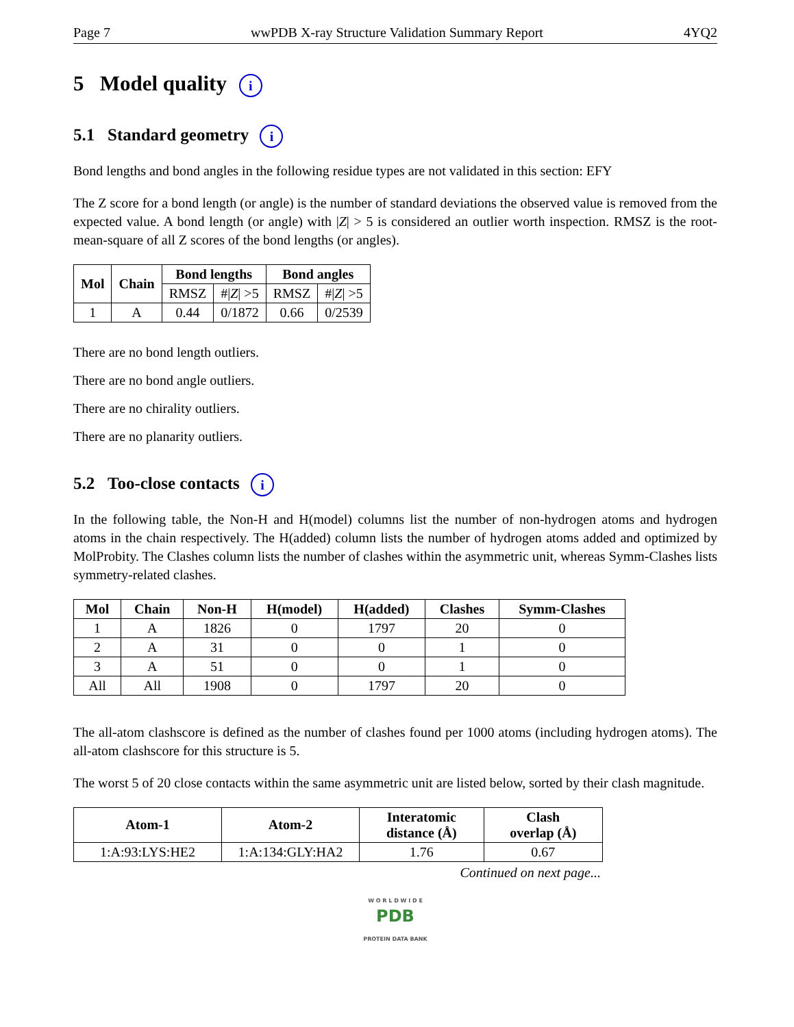Page 7 wwPDB X-ray Structure Validation Summary Report 4YQ2
5 Model quality i
5.1 Standard geometry i
Bond lengths and bond angles in the following residue types are not validated in this section: EFY
The Z score for a bond length (or angle) is the number of standard deviations the observed value is removed from the expected value. A bond length (or angle) with |Z| > 5 is considered an outlier worth inspection. RMSZ is the root-mean-square of all Z scores of the bond lengths (or angles).
| Mol | Chain | Bond lengths | | Bond angles | |
| --- | --- | --- | --- | --- | --- |
| | | RMSZ | #/ Z / >5 | RMSZ | #/ Z / >5 |
| 1 | A | 0.44 | 0/1872 | 0.66 | 0/2539 |
There are no bond length outliers.
There are no bond angle outliers.
There are no chirality outliers.
There are no planarity outliers.
5.2 Too-close contacts i
In the following table, the Non-H and H(model) columns list the number of non-hydrogen atoms and hydrogen atoms in the chain respectively. The H(added) column lists the number of hydrogen atoms added and optimized by MolProbity. The Clashes column lists the number of clashes within the asymmetric unit, whereas Symm-Clashes lists symmetry-related clashes.
| Mol | Chain | Non-H | H(model) | H(added) | Clashes | Symm-Clashes |
| --- | --- | --- | --- | --- | --- | --- |
| 1 | A | 1826 | 0 | 1797 | 20 | 0 |
| 2 | A | 31 | 0 | 0 | 1 | 0 |
| 3 | A | 51 | 0 | 0 | 1 | 0 |
| All | All | 1908 | 0 | 1797 | 20 | 0 |
The all-atom clashscore is defined as the number of clashes found per 1000 atoms (including hydrogen atoms). The all-atom clashscore for this structure is 5.
The worst 5 of 20 close contacts within the same asymmetric unit are listed below, sorted by their clash magnitude.
| Atom-1 | Atom-2 | Interatomic distance (Å) | Clash overlap (Å) |
| --- | --- | --- | --- |
| 1:A:93:LYS:HE2 | 1:A:134:GLY:HA2 | 1.76 | 0.67 |
Continued on next page...
W O R L D W I D E
PDB
PROTEIN DATA BANK